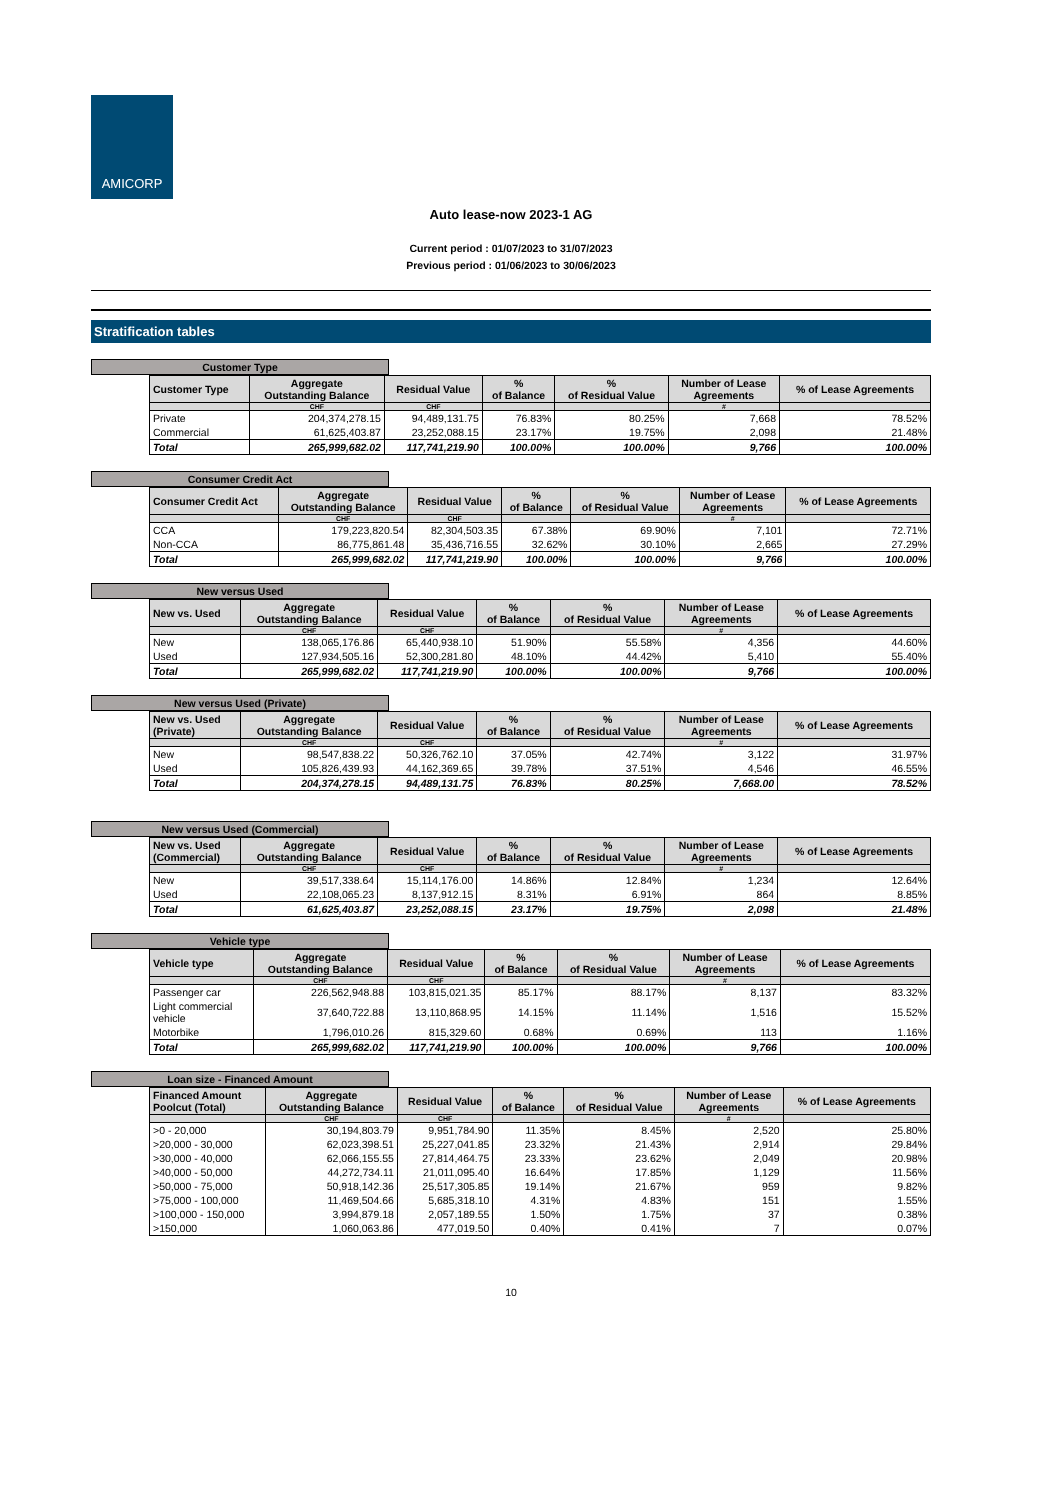AMICORP
Auto lease-now 2023-1 AG
Current period : 01/07/2023 to 31/07/2023
Previous period : 01/06/2023 to 30/06/2023
Stratification tables
Customer Type
| Customer Type | Aggregate Outstanding Balance | Residual Value | % of Balance | % of Residual Value | Number of Lease Agreements | % of Lease Agreements |
| --- | --- | --- | --- | --- | --- | --- |
| | CHF | CHF | | | # | |
| Private | 204,374,278.15 | 94,489,131.75 | 76.83% | 80.25% | 7,668 | 78.52% |
| Commercial | 61,625,403.87 | 23,252,088.15 | 23.17% | 19.75% | 2,098 | 21.48% |
| Total | 265,999,682.02 | 117,741,219.90 | 100.00% | 100.00% | 9,766 | 100.00% |
Consumer Credit Act
| Consumer Credit Act | Aggregate Outstanding Balance | Residual Value | % of Balance | % of Residual Value | Number of Lease Agreements | % of Lease Agreements |
| --- | --- | --- | --- | --- | --- | --- |
| | CHF | CHF | | | # | |
| CCA | 179,223,820.54 | 82,304,503.35 | 67.38% | 69.90% | 7,101 | 72.71% |
| Non-CCA | 86,775,861.48 | 35,436,716.55 | 32.62% | 30.10% | 2,665 | 27.29% |
| Total | 265,999,682.02 | 117,741,219.90 | 100.00% | 100.00% | 9,766 | 100.00% |
New versus Used
| New vs. Used | Aggregate Outstanding Balance | Residual Value | % of Balance | % of Residual Value | Number of Lease Agreements | % of Lease Agreements |
| --- | --- | --- | --- | --- | --- | --- |
| | CHF | CHF | | | # | |
| New | 138,065,176.86 | 65,440,938.10 | 51.90% | 55.58% | 4,356 | 44.60% |
| Used | 127,934,505.16 | 52,300,281.80 | 48.10% | 44.42% | 5,410 | 55.40% |
| Total | 265,999,682.02 | 117,741,219.90 | 100.00% | 100.00% | 9,766 | 100.00% |
New versus Used (Private)
| New vs. Used (Private) | Aggregate Outstanding Balance | Residual Value | % of Balance | % of Residual Value | Number of Lease Agreements | % of Lease Agreements |
| --- | --- | --- | --- | --- | --- | --- |
| | CHF | CHF | | | # | |
| New | 98,547,838.22 | 50,326,762.10 | 37.05% | 42.74% | 3,122 | 31.97% |
| Used | 105,826,439.93 | 44,162,369.65 | 39.78% | 37.51% | 4,546 | 46.55% |
| Total | 204,374,278.15 | 94,489,131.75 | 76.83% | 80.25% | 7,668.00 | 78.52% |
New versus Used (Commercial)
| New vs. Used (Commercial) | Aggregate Outstanding Balance | Residual Value | % of Balance | % of Residual Value | Number of Lease Agreements | % of Lease Agreements |
| --- | --- | --- | --- | --- | --- | --- |
| | CHF | CHF | | | # | |
| New | 39,517,338.64 | 15,114,176.00 | 14.86% | 12.84% | 1,234 | 12.64% |
| Used | 22,108,065.23 | 8,137,912.15 | 8.31% | 6.91% | 864 | 8.85% |
| Total | 61,625,403.87 | 23,252,088.15 | 23.17% | 19.75% | 2,098 | 21.48% |
Vehicle type
| Vehicle type | Aggregate Outstanding Balance | Residual Value | % of Balance | % of Residual Value | Number of Lease Agreements | % of Lease Agreements |
| --- | --- | --- | --- | --- | --- | --- |
| | CHF | CHF | | | # | |
| Passenger car | 226,562,948.88 | 103,815,021.35 | 85.17% | 88.17% | 8,137 | 83.32% |
| Light commercial vehicle | 37,640,722.88 | 13,110,868.95 | 14.15% | 11.14% | 1,516 | 15.52% |
| Motorbike | 1,796,010.26 | 815,329.60 | 0.68% | 0.69% | 113 | 1.16% |
| Total | 265,999,682.02 | 117,741,219.90 | 100.00% | 100.00% | 9,766 | 100.00% |
Loan size - Financed Amount
| Financed Amount Poolcut (Total) | Aggregate Outstanding Balance | Residual Value | % of Balance | % of Residual Value | Number of Lease Agreements | % of Lease Agreements |
| --- | --- | --- | --- | --- | --- | --- |
| | CHF | CHF | | | # | |
| >0 - 20,000 | 30,194,803.79 | 9,951,784.90 | 11.35% | 8.45% | 2,520 | 25.80% |
| >20,000 - 30,000 | 62,023,398.51 | 25,227,041.85 | 23.32% | 21.43% | 2,914 | 29.84% |
| >30,000 - 40,000 | 62,066,155.55 | 27,814,464.75 | 23.33% | 23.62% | 2,049 | 20.98% |
| >40,000 - 50,000 | 44,272,734.11 | 21,011,095.40 | 16.64% | 17.85% | 1,129 | 11.56% |
| >50,000 - 75,000 | 50,918,142.36 | 25,517,305.85 | 19.14% | 21.67% | 959 | 9.82% |
| >75,000 - 100,000 | 11,469,504.66 | 5,685,318.10 | 4.31% | 4.83% | 151 | 1.55% |
| >100,000 - 150,000 | 3,994,879.18 | 2,057,189.55 | 1.50% | 1.75% | 37 | 0.38% |
| >150,000 | 1,060,063.86 | 477,019.50 | 0.40% | 0.41% | 7 | 0.07% |
10